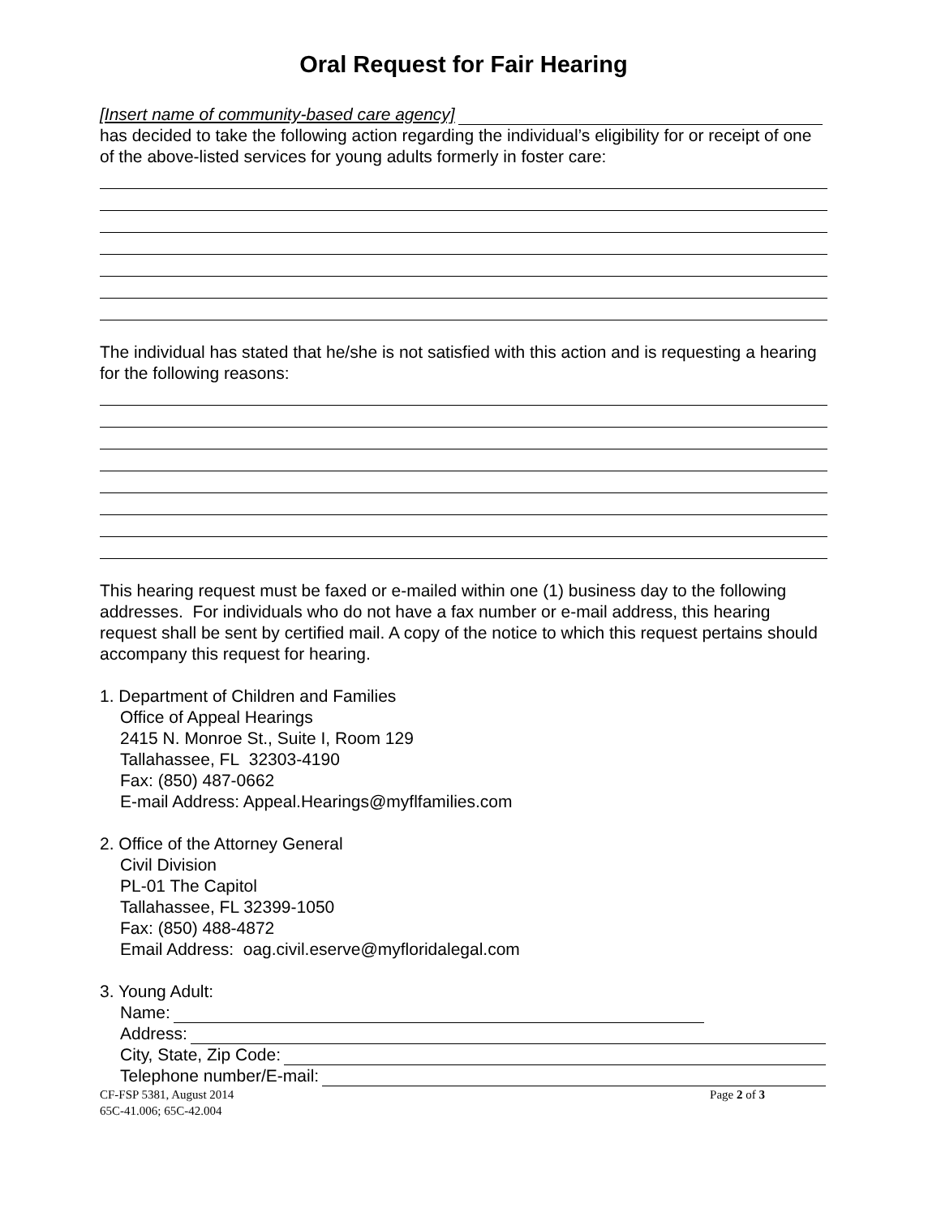Oral Request for Fair Hearing
[Insert name of community-based care agency]
has decided to take the following action regarding the individual’s eligibility for or receipt of one of the above-listed services for young adults formerly in foster care:
The individual has stated that he/she is not satisfied with this action and is requesting a hearing for the following reasons:
This hearing request must be faxed or e-mailed within one (1) business day to the following addresses. For individuals who do not have a fax number or e-mail address, this hearing request shall be sent by certified mail. A copy of the notice to which this request pertains should accompany this request for hearing.
1. Department of Children and Families
Office of Appeal Hearings
2415 N. Monroe St., Suite I, Room 129
Tallahassee, FL 32303-4190
Fax: (850) 487-0662
E-mail Address: Appeal.Hearings@myflfamilies.com
2. Office of the Attorney General
Civil Division
PL-01 The Capitol
Tallahassee, FL 32399-1050
Fax: (850) 488-4872
Email Address: oag.civil.eserve@myfloridalegal.com
3. Young Adult:
Name:
Address:
City, State, Zip Code:
Telephone number/E-mail:
CF-FSP 5381, August 2014 Page 2 of 3
65C-41.006; 65C-42.004